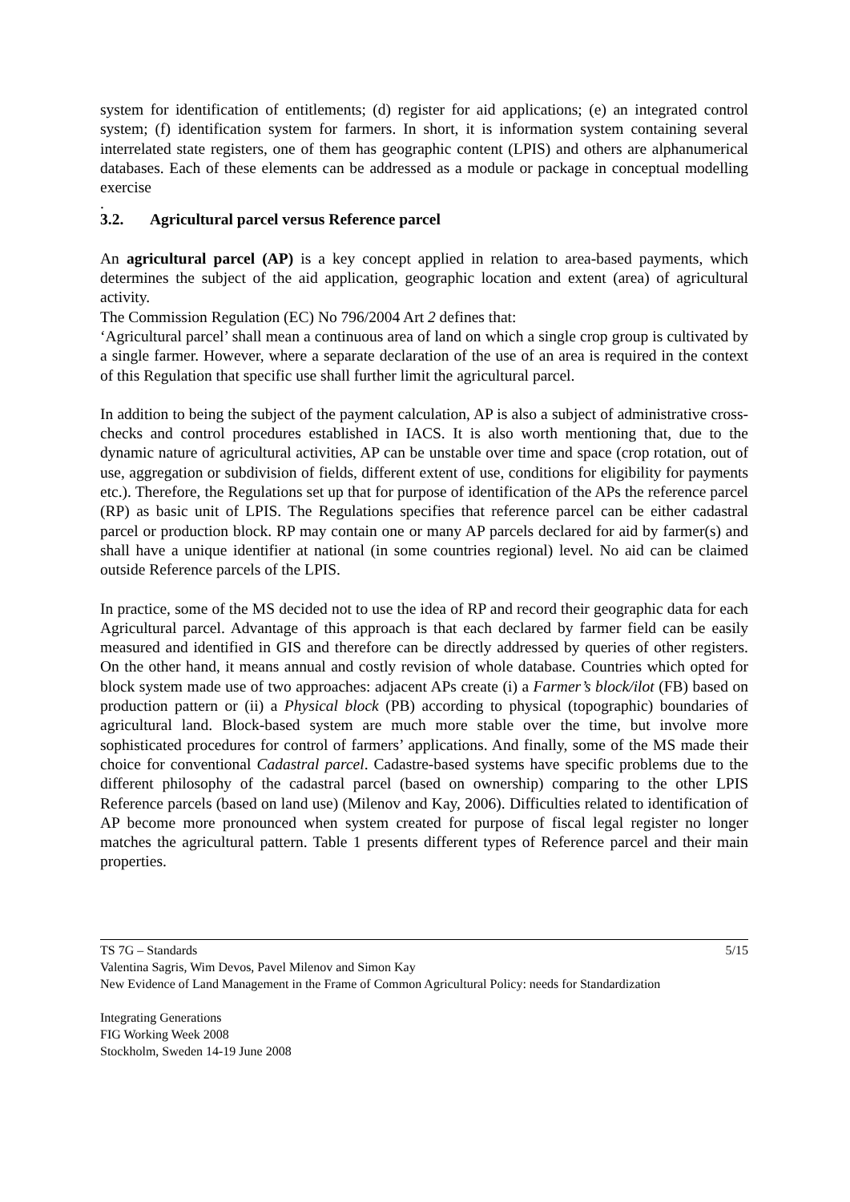system for identification of entitlements; (d) register for aid applications; (e) an integrated control system; (f) identification system for farmers. In short, it is information system containing several interrelated state registers, one of them has geographic content (LPIS) and others are alphanumerical databases. Each of these elements can be addressed as a module or package in conceptual modelling exercise
.
3.2. Agricultural parcel versus Reference parcel
An agricultural parcel (AP) is a key concept applied in relation to area-based payments, which determines the subject of the aid application, geographic location and extent (area) of agricultural activity.
The Commission Regulation (EC) No 796/2004 Art 2 defines that:
‘Agricultural parcel’ shall mean a continuous area of land on which a single crop group is cultivated by a single farmer. However, where a separate declaration of the use of an area is required in the context of this Regulation that specific use shall further limit the agricultural parcel.
In addition to being the subject of the payment calculation, AP is also a subject of administrative cross-checks and control procedures established in IACS. It is also worth mentioning that, due to the dynamic nature of agricultural activities, AP can be unstable over time and space (crop rotation, out of use, aggregation or subdivision of fields, different extent of use, conditions for eligibility for payments etc.). Therefore, the Regulations set up that for purpose of identification of the APs the reference parcel (RP) as basic unit of LPIS. The Regulations specifies that reference parcel can be either cadastral parcel or production block. RP may contain one or many AP parcels declared for aid by farmer(s) and shall have a unique identifier at national (in some countries regional) level. No aid can be claimed outside Reference parcels of the LPIS.
In practice, some of the MS decided not to use the idea of RP and record their geographic data for each Agricultural parcel. Advantage of this approach is that each declared by farmer field can be easily measured and identified in GIS and therefore can be directly addressed by queries of other registers. On the other hand, it means annual and costly revision of whole database. Countries which opted for block system made use of two approaches: adjacent APs create (i) a Farmer’s block/ilot (FB) based on production pattern or (ii) a Physical block (PB) according to physical (topographic) boundaries of agricultural land. Block-based system are much more stable over the time, but involve more sophisticated procedures for control of farmers’ applications. And finally, some of the MS made their choice for conventional Cadastral parcel. Cadastre-based systems have specific problems due to the different philosophy of the cadastral parcel (based on ownership) comparing to the other LPIS Reference parcels (based on land use) (Milenov and Kay, 2006). Difficulties related to identification of AP become more pronounced when system created for purpose of fiscal legal register no longer matches the agricultural pattern. Table 1 presents different types of Reference parcel and their main properties.
5/15 TS 7G – Standards
Valentina Sagris, Wim Devos, Pavel Milenov and Simon Kay
New Evidence of Land Management in the Frame of Common Agricultural Policy: needs for Standardization
Integrating Generations
FIG Working Week 2008
Stockholm, Sweden 14-19 June 2008